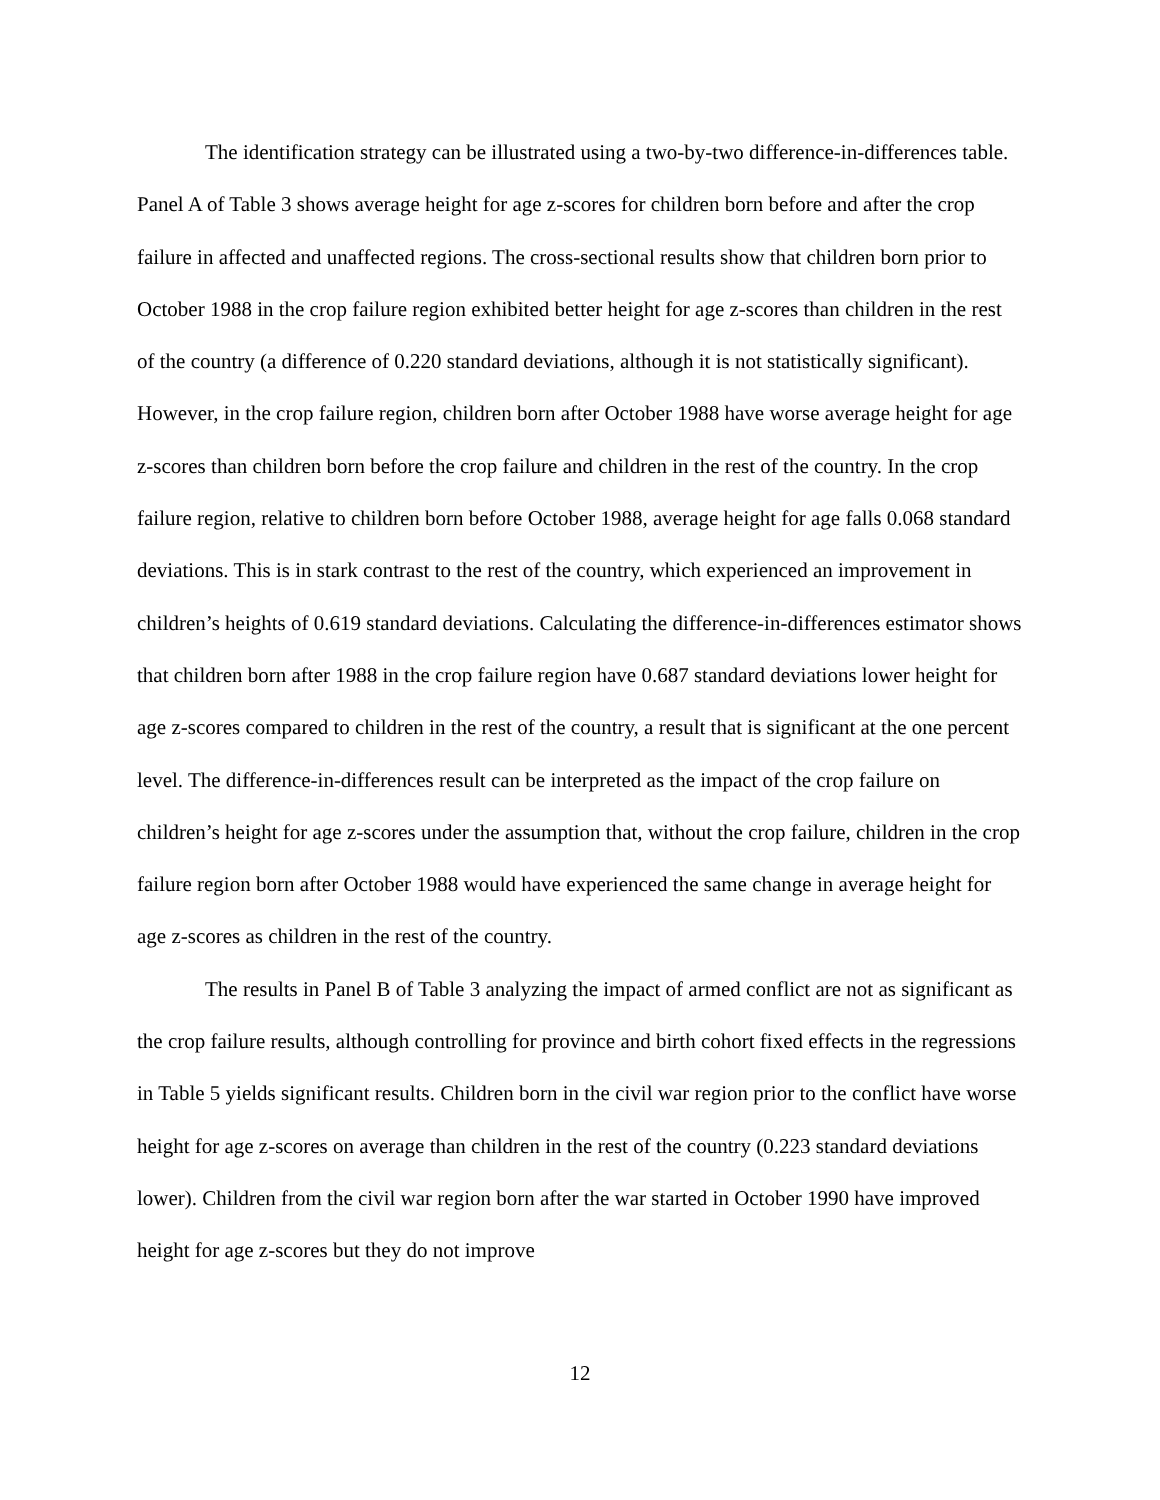The identification strategy can be illustrated using a two-by-two difference-in-differences table. Panel A of Table 3 shows average height for age z-scores for children born before and after the crop failure in affected and unaffected regions. The cross-sectional results show that children born prior to October 1988 in the crop failure region exhibited better height for age z-scores than children in the rest of the country (a difference of 0.220 standard deviations, although it is not statistically significant). However, in the crop failure region, children born after October 1988 have worse average height for age z-scores than children born before the crop failure and children in the rest of the country. In the crop failure region, relative to children born before October 1988, average height for age falls 0.068 standard deviations. This is in stark contrast to the rest of the country, which experienced an improvement in children’s heights of 0.619 standard deviations. Calculating the difference-in-differences estimator shows that children born after 1988 in the crop failure region have 0.687 standard deviations lower height for age z-scores compared to children in the rest of the country, a result that is significant at the one percent level. The difference-in-differences result can be interpreted as the impact of the crop failure on children’s height for age z-scores under the assumption that, without the crop failure, children in the crop failure region born after October 1988 would have experienced the same change in average height for age z-scores as children in the rest of the country.
The results in Panel B of Table 3 analyzing the impact of armed conflict are not as significant as the crop failure results, although controlling for province and birth cohort fixed effects in the regressions in Table 5 yields significant results. Children born in the civil war region prior to the conflict have worse height for age z-scores on average than children in the rest of the country (0.223 standard deviations lower). Children from the civil war region born after the war started in October 1990 have improved height for age z-scores but they do not improve
12